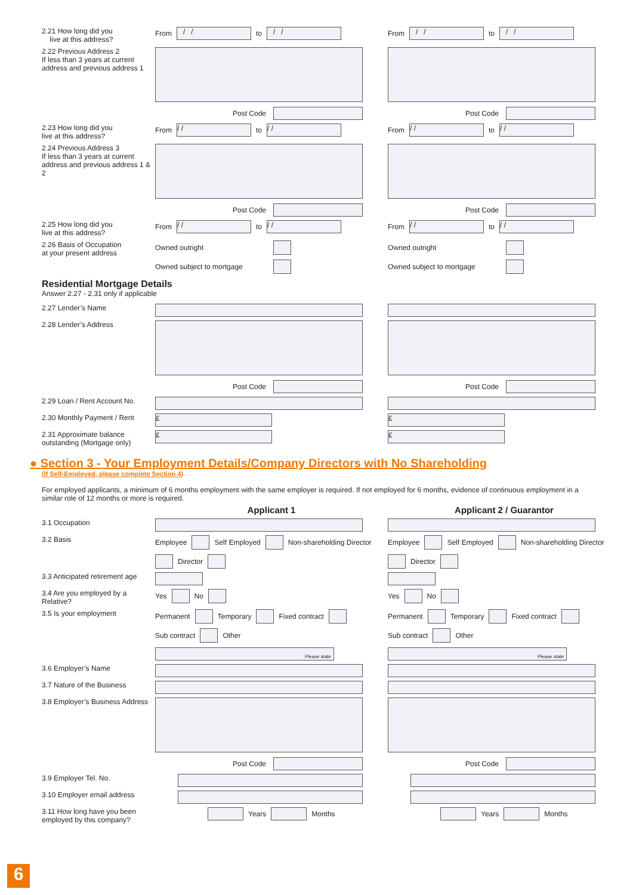2.21 How long did you
live at this address?
From
/ /
to
/ /
From
/ /
to
/ /
2.22 Previous Address 2
If less than 3 years at current address and previous address 1
Post Code Post Code
2.23 How long did you
live at this address?
From
/ /
to
/ /
From
/ /
to
/ /
2.24 Previous Address 3
If less than 3 years at current address and previous address 1 & 2
Post Code Post Code
2.25 How long did you
live at this address?
From
/ /
to
/ /
From
/ /
to
/ /
2.26 Basis of Occupation
at your present address
Owned outright
Owned subject to mortgage
Owned outright
Owned subject to mortgage
Residential Mortgage Details
Answer 2.27 - 2.31 only if applicable
2.27 Lender’s Name
2.28 Lender’s Address Post Code Post Code
2.29 Loan / Rent Account No.
2.30 Monthly Payment / Rent
£ £
2.31 Approximate balance outstanding (Mortgage only)
£ £
● Section 3 - Your Employment Details/Company Directors with No Shareholding
(If Self-Employed, please complete Section 4)
For employed applicants, a minimum of 6 months employment with the same employer is required. If not employed for 6 months, evidence of continuous employment in a similar role of 12 months or more is required.
Applicant 1 Applicant 2 / Guarantor
3.1 Occupation
3.2 Basis Employee
Self Employed
Non-shareholding Director
Director
Employee
Self Employed
Non-shareholding Director
Director
3.3 Anticipated retirement age
3.4 Are you employed by a Relative?
Yes
No
Yes
No
3.5 Is your employment Permanent
Temporary
Fixed contract
Sub contract
Other
Please state
Permanent
Temporary
Fixed contract
Sub contract
Other
Please state
3.6 Employer’s Name
3.7 Nature of the Business
3.8 Employer’s Business Address
Post Code Post Code
3.9 Employer Tel. No.
3.10 Employer email address
3.11 How long have you been employed by this company?
Years
Months
Years
Months
6